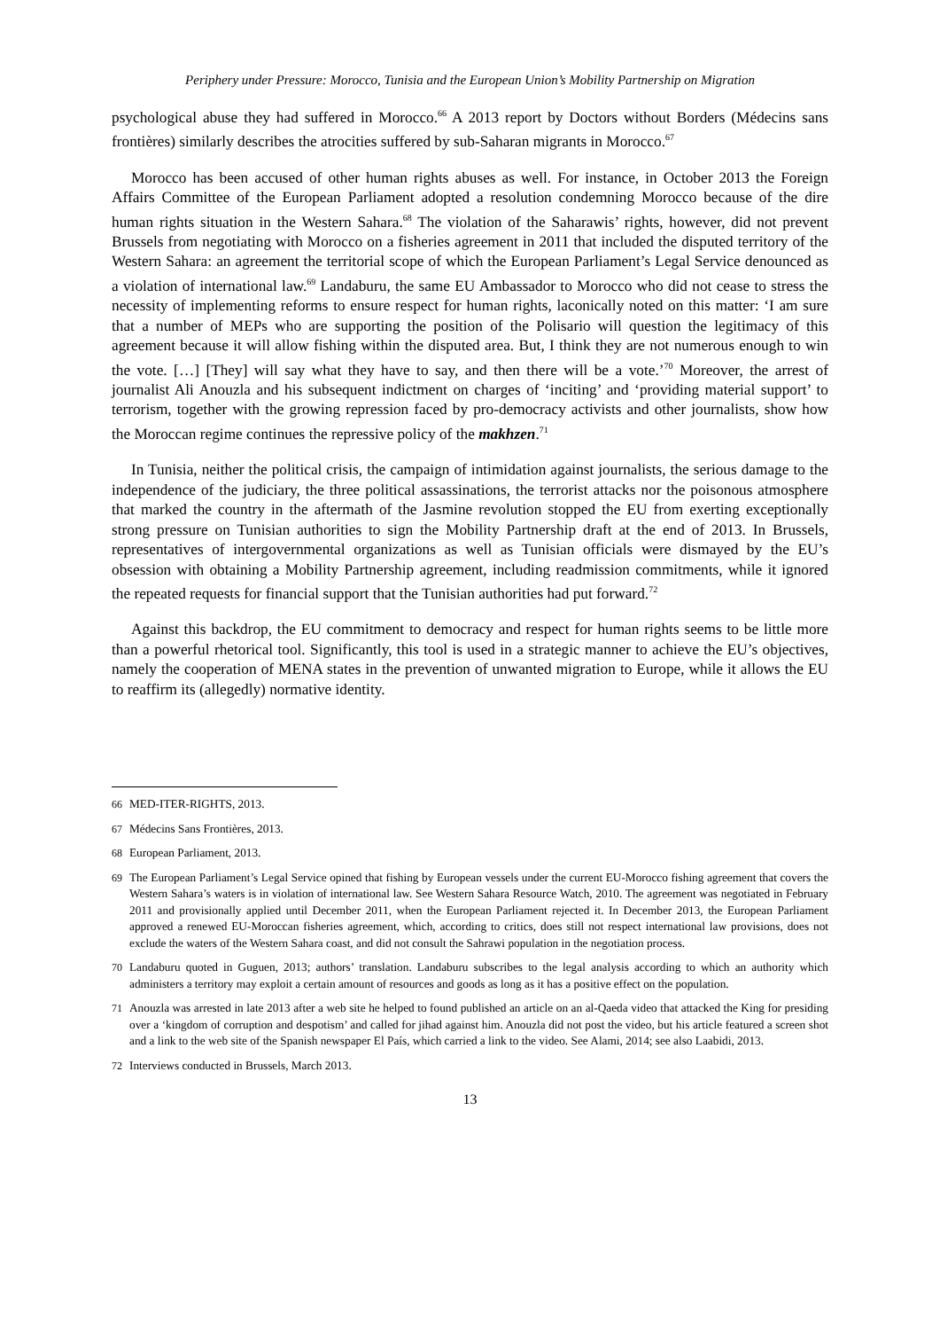Periphery under Pressure: Morocco, Tunisia and the European Union’s Mobility Partnership on Migration
psychological abuse they had suffered in Morocco.<sup>66</sup> A 2013 report by Doctors without Borders (Médecins sans frontières) similarly describes the atrocities suffered by sub-Saharan migrants in Morocco.<sup>67</sup>
Morocco has been accused of other human rights abuses as well. For instance, in October 2013 the Foreign Affairs Committee of the European Parliament adopted a resolution condemning Morocco because of the dire human rights situation in the Western Sahara.<sup>68</sup> The violation of the Saharawis’ rights, however, did not prevent Brussels from negotiating with Morocco on a fisheries agreement in 2011 that included the disputed territory of the Western Sahara: an agreement the territorial scope of which the European Parliament’s Legal Service denounced as a violation of international law.<sup>69</sup> Landaburu, the same EU Ambassador to Morocco who did not cease to stress the necessity of implementing reforms to ensure respect for human rights, laconically noted on this matter: ‘I am sure that a number of MEPs who are supporting the position of the Polisario will question the legitimacy of this agreement because it will allow fishing within the disputed area. But, I think they are not numerous enough to win the vote. […] [They] will say what they have to say, and then there will be a vote.’<sup>70</sup> Moreover, the arrest of journalist Ali Anouzla and his subsequent indictment on charges of ‘inciting’ and ‘providing material support’ to terrorism, together with the growing repression faced by pro-democracy activists and other journalists, show how the Moroccan regime continues the repressive policy of the makhzen.<sup>71</sup>
In Tunisia, neither the political crisis, the campaign of intimidation against journalists, the serious damage to the independence of the judiciary, the three political assassinations, the terrorist attacks nor the poisonous atmosphere that marked the country in the aftermath of the Jasmine revolution stopped the EU from exerting exceptionally strong pressure on Tunisian authorities to sign the Mobility Partnership draft at the end of 2013. In Brussels, representatives of intergovernmental organizations as well as Tunisian officials were dismayed by the EU’s obsession with obtaining a Mobility Partnership agreement, including readmission commitments, while it ignored the repeated requests for financial support that the Tunisian authorities had put forward.<sup>72</sup>
Against this backdrop, the EU commitment to democracy and respect for human rights seems to be little more than a powerful rhetorical tool. Significantly, this tool is used in a strategic manner to achieve the EU’s objectives, namely the cooperation of MENA states in the prevention of unwanted migration to Europe, while it allows the EU to reaffirm its (allegedly) normative identity.
66 MED-ITER-RIGHTS, 2013.
67 Médecins Sans Frontières, 2013.
68 European Parliament, 2013.
69 The European Parliament’s Legal Service opined that fishing by European vessels under the current EU-Morocco fishing agreement that covers the Western Sahara’s waters is in violation of international law. See Western Sahara Resource Watch, 2010. The agreement was negotiated in February 2011 and provisionally applied until December 2011, when the European Parliament rejected it. In December 2013, the European Parliament approved a renewed EU-Moroccan fisheries agreement, which, according to critics, does still not respect international law provisions, does not exclude the waters of the Western Sahara coast, and did not consult the Sahrawi population in the negotiation process.
70 Landaburu quoted in Guguen, 2013; authors’ translation. Landaburu subscribes to the legal analysis according to which an authority which administers a territory may exploit a certain amount of resources and goods as long as it has a positive effect on the population.
71 Anouzla was arrested in late 2013 after a web site he helped to found published an article on an al-Qaeda video that attacked the King for presiding over a ‘kingdom of corruption and despotism’ and called for jihad against him. Anouzla did not post the video, but his article featured a screen shot and a link to the web site of the Spanish newspaper El País, which carried a link to the video. See Alami, 2014; see also Laabidi, 2013.
72 Interviews conducted in Brussels, March 2013.
13